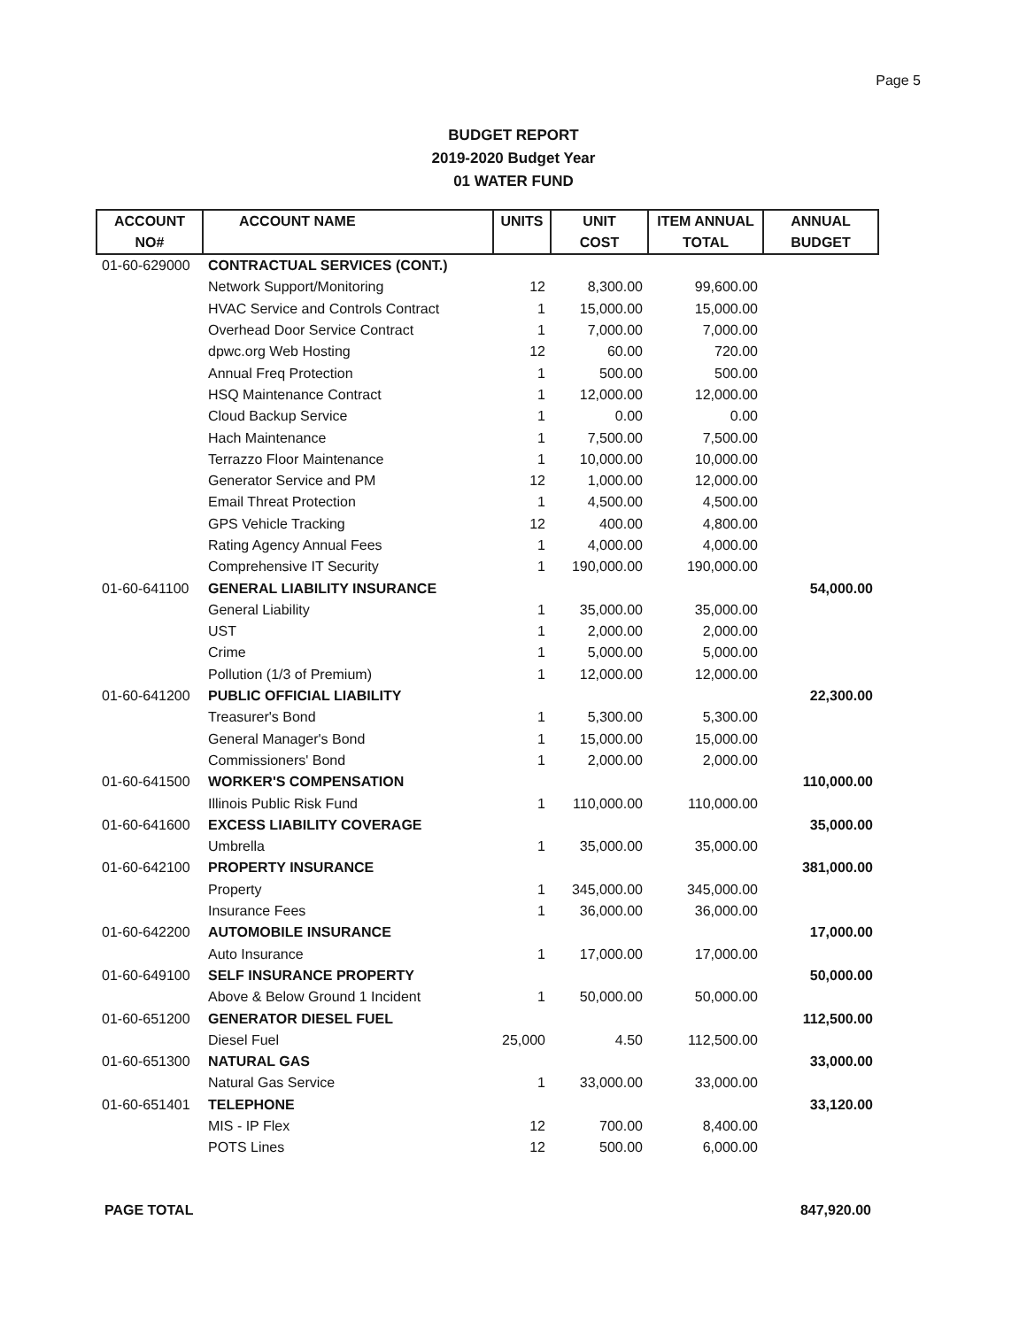Page 5
BUDGET REPORT
2019-2020 Budget Year
01 WATER FUND
| ACCOUNT | ACCOUNT NAME | UNITS | UNIT | ITEM ANNUAL | ANNUAL |
| --- | --- | --- | --- | --- | --- |
| NO# | | | COST | TOTAL | BUDGET |
| 01-60-629000 | CONTRACTUAL SERVICES (CONT.) | | | | |
| | Network Support/Monitoring | 12 | 8,300.00 | 99,600.00 | |
| | HVAC Service and Controls Contract | 1 | 15,000.00 | 15,000.00 | |
| | Overhead Door Service Contract | 1 | 7,000.00 | 7,000.00 | |
| | dpwc.org Web Hosting | 12 | 60.00 | 720.00 | |
| | Annual Freq Protection | 1 | 500.00 | 500.00 | |
| | HSQ Maintenance Contract | 1 | 12,000.00 | 12,000.00 | |
| | Cloud Backup Service | 1 | 0.00 | 0.00 | |
| | Hach Maintenance | 1 | 7,500.00 | 7,500.00 | |
| | Terrazzo Floor Maintenance | 1 | 10,000.00 | 10,000.00 | |
| | Generator Service and PM | 12 | 1,000.00 | 12,000.00 | |
| | Email Threat Protection | 1 | 4,500.00 | 4,500.00 | |
| | GPS Vehicle Tracking | 12 | 400.00 | 4,800.00 | |
| | Rating Agency Annual Fees | 1 | 4,000.00 | 4,000.00 | |
| | Comprehensive IT Security | 1 | 190,000.00 | 190,000.00 | |
| 01-60-641100 | GENERAL LIABILITY INSURANCE | | | | 54,000.00 |
| | General Liability | 1 | 35,000.00 | 35,000.00 | |
| | UST | 1 | 2,000.00 | 2,000.00 | |
| | Crime | 1 | 5,000.00 | 5,000.00 | |
| | Pollution (1/3 of Premium) | 1 | 12,000.00 | 12,000.00 | |
| 01-60-641200 | PUBLIC OFFICIAL LIABILITY | | | | 22,300.00 |
| | Treasurer's Bond | 1 | 5,300.00 | 5,300.00 | |
| | General Manager's Bond | 1 | 15,000.00 | 15,000.00 | |
| | Commissioners' Bond | 1 | 2,000.00 | 2,000.00 | |
| 01-60-641500 | WORKER'S COMPENSATION | | | | 110,000.00 |
| | Illinois Public Risk Fund | 1 | 110,000.00 | 110,000.00 | |
| 01-60-641600 | EXCESS LIABILITY COVERAGE | | | | 35,000.00 |
| | Umbrella | 1 | 35,000.00 | 35,000.00 | |
| 01-60-642100 | PROPERTY INSURANCE | | | | 381,000.00 |
| | Property | 1 | 345,000.00 | 345,000.00 | |
| | Insurance Fees | 1 | 36,000.00 | 36,000.00 | |
| 01-60-642200 | AUTOMOBILE INSURANCE | | | | 17,000.00 |
| | Auto Insurance | 1 | 17,000.00 | 17,000.00 | |
| 01-60-649100 | SELF INSURANCE PROPERTY | | | | 50,000.00 |
| | Above & Below Ground 1 Incident | 1 | 50,000.00 | 50,000.00 | |
| 01-60-651200 | GENERATOR DIESEL FUEL | | | | 112,500.00 |
| | Diesel Fuel | 25,000 | 4.50 | 112,500.00 | |
| 01-60-651300 | NATURAL GAS | | | | 33,000.00 |
| | Natural Gas Service | 1 | 33,000.00 | 33,000.00 | |
| 01-60-651401 | TELEPHONE | | | | 33,120.00 |
| | MIS - IP Flex | 12 | 700.00 | 8,400.00 | |
| | POTS Lines | 12 | 500.00 | 6,000.00 | |
PAGE TOTAL 847,920.00